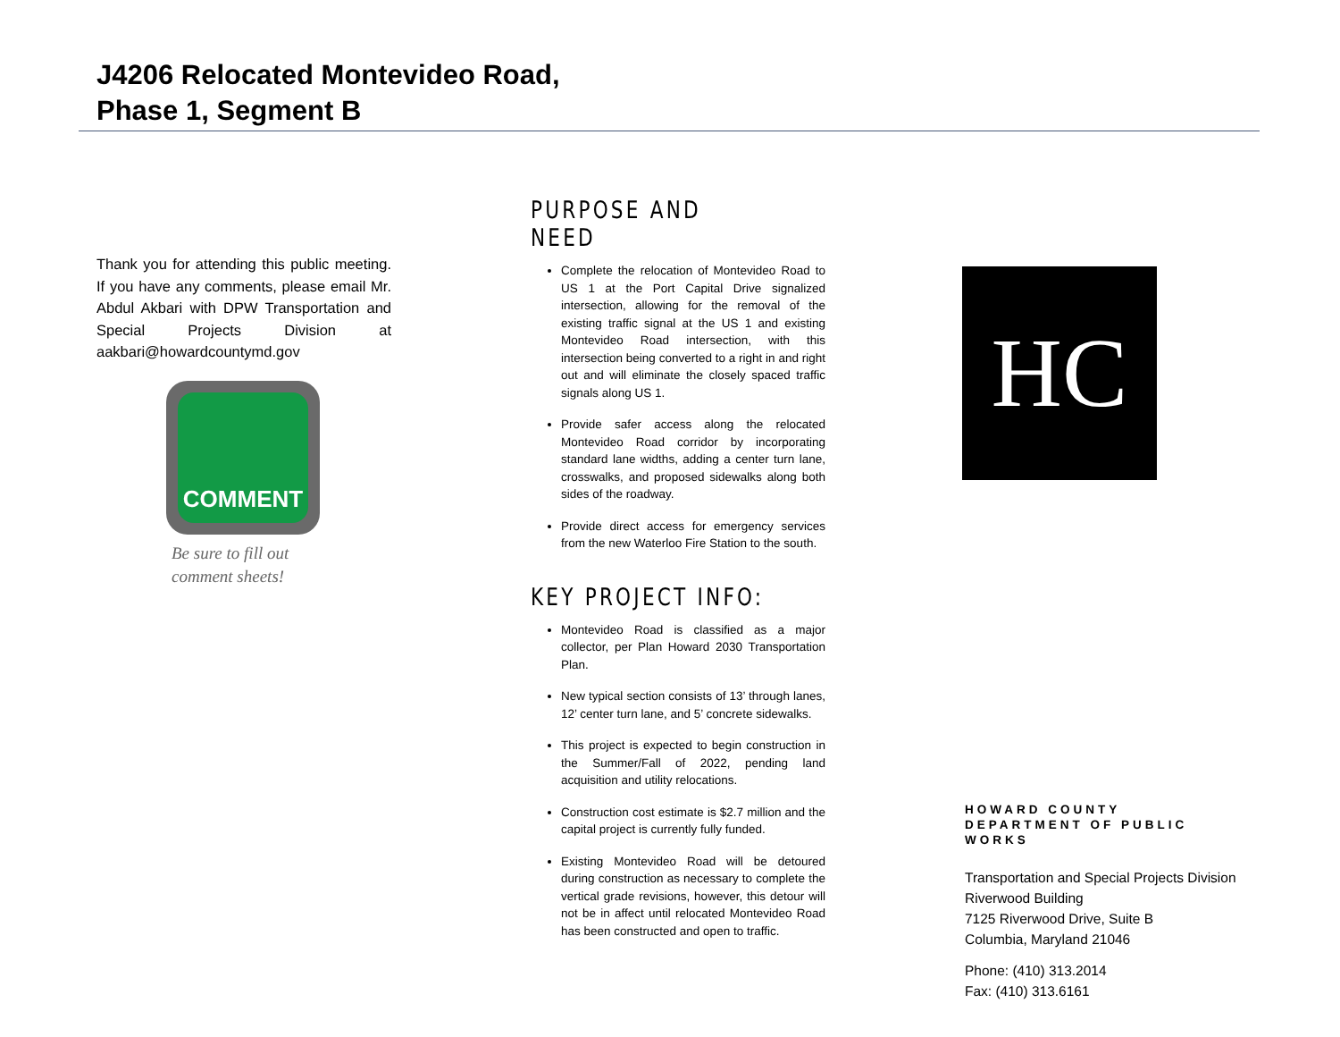J4206 Relocated Montevideo Road,
Phase 1, Segment B
Thank you for attending this public meeting. If you have any comments, please email Mr. Abdul Akbari with DPW Transportation and Special Projects Division at aakbari@howardcountymd.gov
COMMENT
Be sure to fill out
comment sheets!
PURPOSE AND NEED
Complete the relocation of Montevideo Road to US 1 at the Port Capital Drive signalized intersection, allowing for the removal of the existing traffic signal at the US 1 and existing Montevideo Road intersection, with this intersection being converted to a right in and right out and will eliminate the closely spaced traffic signals along US 1.
Provide safer access along the relocated Montevideo Road corridor by incorporating standard lane widths, adding a center turn lane, crosswalks, and proposed sidewalks along both sides of the roadway.
Provide direct access for emergency services from the new Waterloo Fire Station to the south.
KEY PROJECT INFO:
Montevideo Road is classified as a major collector, per Plan Howard 2030 Transportation Plan.
New typical section consists of 13’ through lanes, 12’ center turn lane, and 5’ concrete sidewalks.
This project is expected to begin construction in the Summer/Fall of 2022, pending land acquisition and utility relocations.
Construction cost estimate is $2.7 million and the capital project is currently fully funded.
Existing Montevideo Road will be detoured during construction as necessary to complete the vertical grade revisions, however, this detour will not be in affect until relocated Montevideo Road has been constructed and open to traffic.
HC
HOWARD COUNTY DEPARTMENT OF PUBLIC WORKS
Transportation and Special Projects Division
Riverwood Building
7125 Riverwood Drive, Suite B
Columbia, Maryland 21046
Phone: (410) 313.2014
Fax: (410) 313.6161